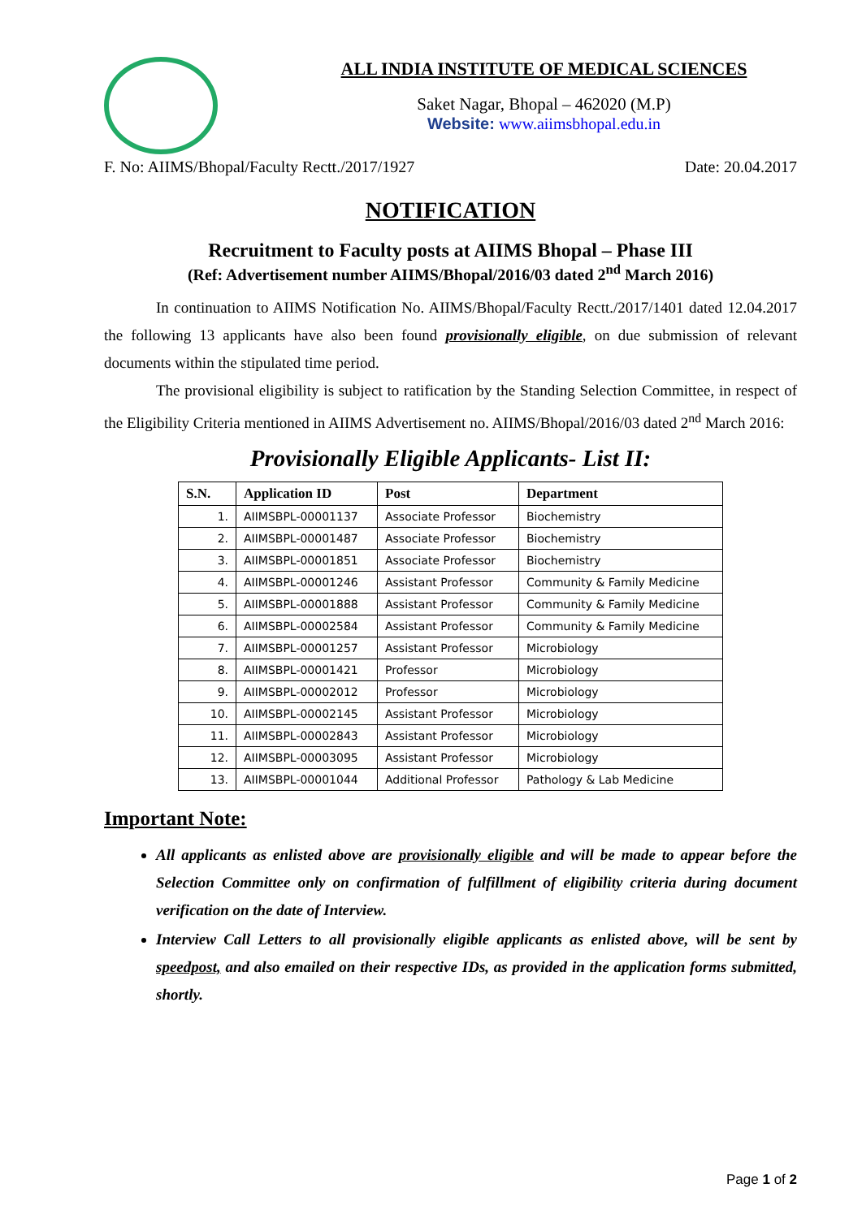ALL INDIA INSTITUTE OF MEDICAL SCIENCES
Saket Nagar, Bhopal – 462020 (M.P)
Website: www.aiimsbhopal.edu.in
F. No: AIIMS/Bhopal/Faculty Rectt./2017/1927 Date: 20.04.2017
NOTIFICATION
Recruitment to Faculty posts at AIIMS Bhopal – Phase III
(Ref: Advertisement number AIIMS/Bhopal/2016/03 dated 2<sup>nd</sup> March 2016)
In continuation to AIIMS Notification No. AIIMS/Bhopal/Faculty Rectt./2017/1401 dated 12.04.2017 the following 13 applicants have also been found provisionally eligible, on due submission of relevant documents within the stipulated time period.
The provisional eligibility is subject to ratification by the Standing Selection Committee, in respect of the Eligibility Criteria mentioned in AIIMS Advertisement no. AIIMS/Bhopal/2016/03 dated 2<sup>nd</sup> March 2016:
Provisionally Eligible Applicants- List II:
| S.N. | Application ID | Post | Department |
| --- | --- | --- | --- |
| 1. | AIIMSBPL-00001137 | Associate Professor | Biochemistry |
| 2. | AIIMSBPL-00001487 | Associate Professor | Biochemistry |
| 3. | AIIMSBPL-00001851 | Associate Professor | Biochemistry |
| 4. | AIIMSBPL-00001246 | Assistant Professor | Community & Family Medicine |
| 5. | AIIMSBPL-00001888 | Assistant Professor | Community & Family Medicine |
| 6. | AIIMSBPL-00002584 | Assistant Professor | Community & Family Medicine |
| 7. | AIIMSBPL-00001257 | Assistant Professor | Microbiology |
| 8. | AIIMSBPL-00001421 | Professor | Microbiology |
| 9. | AIIMSBPL-00002012 | Professor | Microbiology |
| 10. | AIIMSBPL-00002145 | Assistant Professor | Microbiology |
| 11. | AIIMSBPL-00002843 | Assistant Professor | Microbiology |
| 12. | AIIMSBPL-00003095 | Assistant Professor | Microbiology |
| 13. | AIIMSBPL-00001044 | Additional Professor | Pathology & Lab Medicine |
Important Note:
All applicants as enlisted above are provisionally eligible and will be made to appear before the Selection Committee only on confirmation of fulfillment of eligibility criteria during document verification on the date of Interview.
Interview Call Letters to all provisionally eligible applicants as enlisted above, will be sent by speedpost, and also emailed on their respective IDs, as provided in the application forms submitted, shortly.
Page 1 of 2